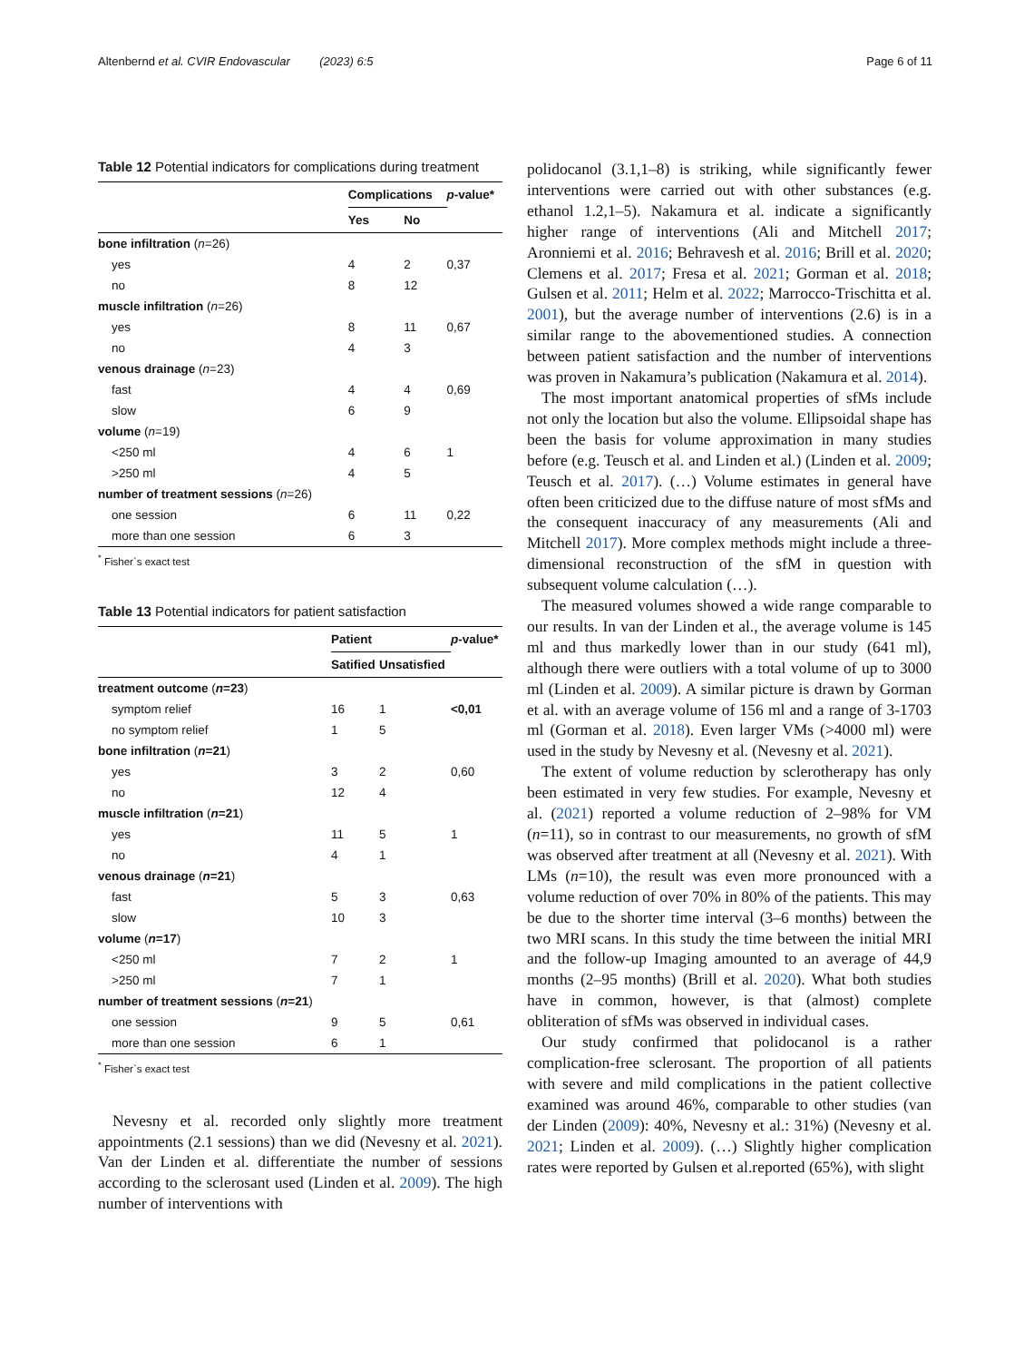Altenbernd et al. CVIR Endovascular (2023) 6:5 Page 6 of 11
Table 12 Potential indicators for complications during treatment
| | Complications | | p -value* |
| --- | --- | --- | --- |
| | Yes | No | |
| bone infiltration ( n =26) | | | |
| yes | 4 | 2 | 0,37 |
| no | 8 | 12 | |
| muscle infiltration ( n =26) | | | |
| yes | 8 | 11 | 0,67 |
| no | 4 | 3 | |
| venous drainage ( n =23) | | | |
| fast | 4 | 4 | 0,69 |
| slow | 6 | 9 | |
| volume ( n =19) | | | |
| <250 ml | 4 | 6 | 1 |
| >250 ml | 4 | 5 | |
| number of treatment sessions ( n =26) | | | |
| one session | 6 | 11 | 0,22 |
| more than one session | 6 | 3 | |
<sup>*</sup> Fisher`s exact test
Table 13 Potential indicators for patient satisfaction
| | Patient | | p -value* |
| --- | --- | --- | --- |
| | Satified | Unsatisfied | |
| treatment outcome ( n =23 ) | | | |
| symptom relief | 16 | 1 | <0,01 |
| no symptom relief | 1 | 5 | |
| bone infiltration ( n =21 ) | | | |
| yes | 3 | 2 | 0,60 |
| no | 12 | 4 | |
| muscle infiltration ( n =21 ) | | | |
| yes | 11 | 5 | 1 |
| no | 4 | 1 | |
| venous drainage ( n =21 ) | | | |
| fast | 5 | 3 | 0,63 |
| slow | 10 | 3 | |
| volume ( n =17 ) | | | |
| <250 ml | 7 | 2 | 1 |
| >250 ml | 7 | 1 | |
| number of treatment sessions ( n =21 ) | | | |
| one session | 9 | 5 | 0,61 |
| more than one session | 6 | 1 | |
<sup>*</sup> Fisher`s exact test
Nevesny et al. recorded only slightly more treatment appointments (2.1 sessions) than we did (Nevesny et al. 2021). Van der Linden et al. differentiate the number of sessions according to the sclerosant used (Linden et al. 2009). The high number of interventions with
polidocanol (3.1,1–8) is striking, while significantly fewer interventions were carried out with other substances (e.g. ethanol 1.2,1–5). Nakamura et al. indicate a significantly higher range of interventions (Ali and Mitchell 2017; Aronniemi et al. 2016; Behravesh et al. 2016; Brill et al. 2020; Clemens et al. 2017; Fresa et al. 2021; Gorman et al. 2018; Gulsen et al. 2011; Helm et al. 2022; Marrocco-Trischitta et al. 2001), but the average number of interventions (2.6) is in a similar range to the abovementioned studies. A connection between patient satisfaction and the number of interventions was proven in Nakamura’s publication (Nakamura et al. 2014).
The most important anatomical properties of sfMs include not only the location but also the volume. Ellipsoidal shape has been the basis for volume approximation in many studies before (e.g. Teusch et al. and Linden et al.) (Linden et al. 2009; Teusch et al. 2017). (…) Volume estimates in general have often been criticized due to the diffuse nature of most sfMs and the consequent inaccuracy of any measurements (Ali and Mitchell 2017). More complex methods might include a three-dimensional reconstruction of the sfM in question with subsequent volume calculation (…).
The measured volumes showed a wide range comparable to our results. In van der Linden et al., the average volume is 145 ml and thus markedly lower than in our study (641 ml), although there were outliers with a total volume of up to 3000 ml (Linden et al. 2009). A similar picture is drawn by Gorman et al. with an average volume of 156 ml and a range of 3-1703 ml (Gorman et al. 2018). Even larger VMs (>4000 ml) were used in the study by Nevesny et al. (Nevesny et al. 2021).
The extent of volume reduction by sclerotherapy has only been estimated in very few studies. For example, Nevesny et al. (2021) reported a volume reduction of 2–98% for VM (n=11), so in contrast to our measurements, no growth of sfM was observed after treatment at all (Nevesny et al. 2021). With LMs (n=10), the result was even more pronounced with a volume reduction of over 70% in 80% of the patients. This may be due to the shorter time interval (3–6 months) between the two MRI scans. In this study the time between the initial MRI and the follow-up Imaging amounted to an average of 44,9 months (2–95 months) (Brill et al. 2020). What both studies have in common, however, is that (almost) complete obliteration of sfMs was observed in individual cases.
Our study confirmed that polidocanol is a rather complication-free sclerosant. The proportion of all patients with severe and mild complications in the patient collective examined was around 46%, comparable to other studies (van der Linden (2009): 40%, Nevesny et al.: 31%) (Nevesny et al. 2021; Linden et al. 2009). (…) Slightly higher complication rates were reported by Gulsen et al.reported (65%), with slight